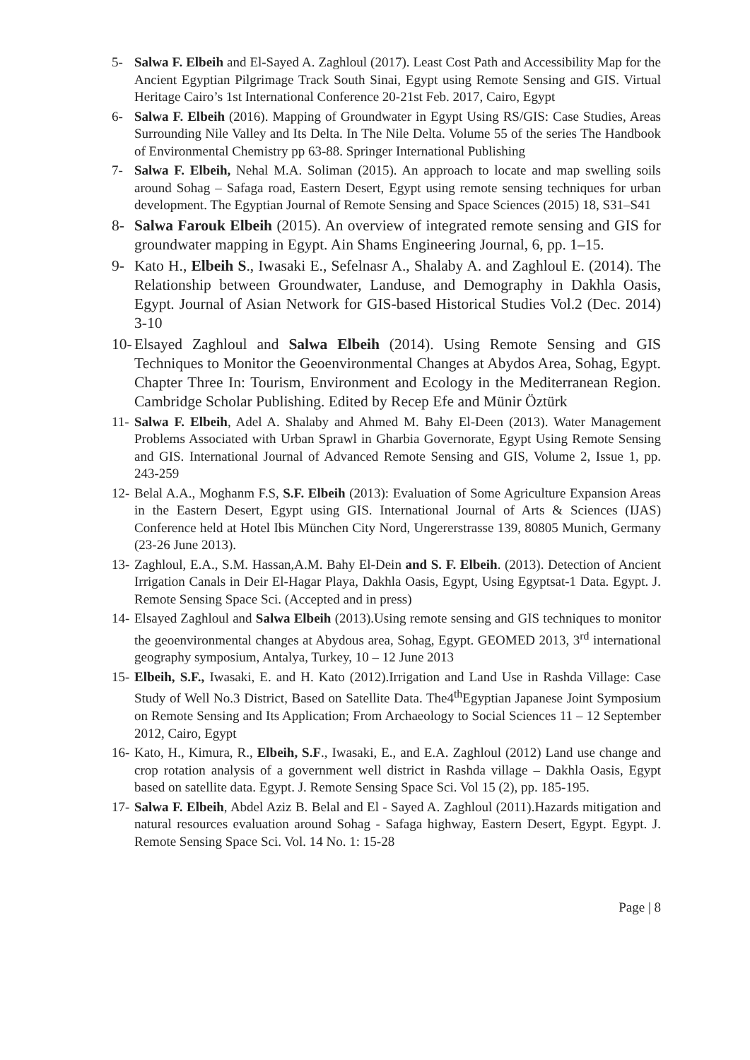5- Salwa F. Elbeih and El-Sayed A. Zaghloul (2017). Least Cost Path and Accessibility Map for the Ancient Egyptian Pilgrimage Track South Sinai, Egypt using Remote Sensing and GIS. Virtual Heritage Cairo’s 1st International Conference 20-21st Feb. 2017, Cairo, Egypt
6- Salwa F. Elbeih (2016). Mapping of Groundwater in Egypt Using RS/GIS: Case Studies, Areas Surrounding Nile Valley and Its Delta. In The Nile Delta. Volume 55 of the series The Handbook of Environmental Chemistry pp 63-88. Springer International Publishing
7- Salwa F. Elbeih, Nehal M.A. Soliman (2015). An approach to locate and map swelling soils around Sohag – Safaga road, Eastern Desert, Egypt using remote sensing techniques for urban development. The Egyptian Journal of Remote Sensing and Space Sciences (2015) 18, S31–S41
8- Salwa Farouk Elbeih (2015). An overview of integrated remote sensing and GIS for groundwater mapping in Egypt. Ain Shams Engineering Journal, 6, pp. 1–15.
9- Kato H., Elbeih S., Iwasaki E., Sefelnasr A., Shalaby A. and Zaghloul E. (2014). The Relationship between Groundwater, Landuse, and Demography in Dakhla Oasis, Egypt. Journal of Asian Network for GIS-based Historical Studies Vol.2 (Dec. 2014) 3-10
10- Elsayed Zaghloul and Salwa Elbeih (2014). Using Remote Sensing and GIS Techniques to Monitor the Geoenvironmental Changes at Abydos Area, Sohag, Egypt. Chapter Three In: Tourism, Environment and Ecology in the Mediterranean Region. Cambridge Scholar Publishing. Edited by Recep Efe and Münir Öztürk
11- Salwa F. Elbeih, Adel A. Shalaby and Ahmed M. Bahy El-Deen (2013). Water Management Problems Associated with Urban Sprawl in Gharbia Governorate, Egypt Using Remote Sensing and GIS. International Journal of Advanced Remote Sensing and GIS, Volume 2, Issue 1, pp. 243-259
12- Belal A.A., Moghanm F.S, S.F. Elbeih (2013): Evaluation of Some Agriculture Expansion Areas in the Eastern Desert, Egypt using GIS. International Journal of Arts & Sciences (IJAS) Conference held at Hotel Ibis München City Nord, Ungererstrasse 139, 80805 Munich, Germany (23-26 June 2013).
13- Zaghloul, E.A., S.M. Hassan,A.M. Bahy El-Dein and S. F. Elbeih. (2013). Detection of Ancient Irrigation Canals in Deir El-Hagar Playa, Dakhla Oasis, Egypt, Using Egyptsat-1 Data. Egypt. J. Remote Sensing Space Sci. (Accepted and in press)
14- Elsayed Zaghloul and Salwa Elbeih (2013).Using remote sensing and GIS techniques to monitor the geoenvironmental changes at Abydous area, Sohag, Egypt. GEOMED 2013, 3<sup>rd</sup> international geography symposium, Antalya, Turkey, 10 – 12 June 2013
15- Elbeih, S.F., Iwasaki, E. and H. Kato (2012).Irrigation and Land Use in Rashda Village: Case Study of Well No.3 District, Based on Satellite Data. The4<sup>th</sup>Egyptian Japanese Joint Symposium on Remote Sensing and Its Application; From Archaeology to Social Sciences 11 – 12 September 2012, Cairo, Egypt
16- Kato, H., Kimura, R., Elbeih, S.F., Iwasaki, E., and E.A. Zaghloul (2012) Land use change and crop rotation analysis of a government well district in Rashda village – Dakhla Oasis, Egypt based on satellite data. Egypt. J. Remote Sensing Space Sci. Vol 15 (2), pp. 185-195.
17- Salwa F. Elbeih, Abdel Aziz B. Belal and El - Sayed A. Zaghloul (2011).Hazards mitigation and natural resources evaluation around Sohag - Safaga highway, Eastern Desert, Egypt. Egypt. J. Remote Sensing Space Sci. Vol. 14 No. 1: 15-28
Page | 8